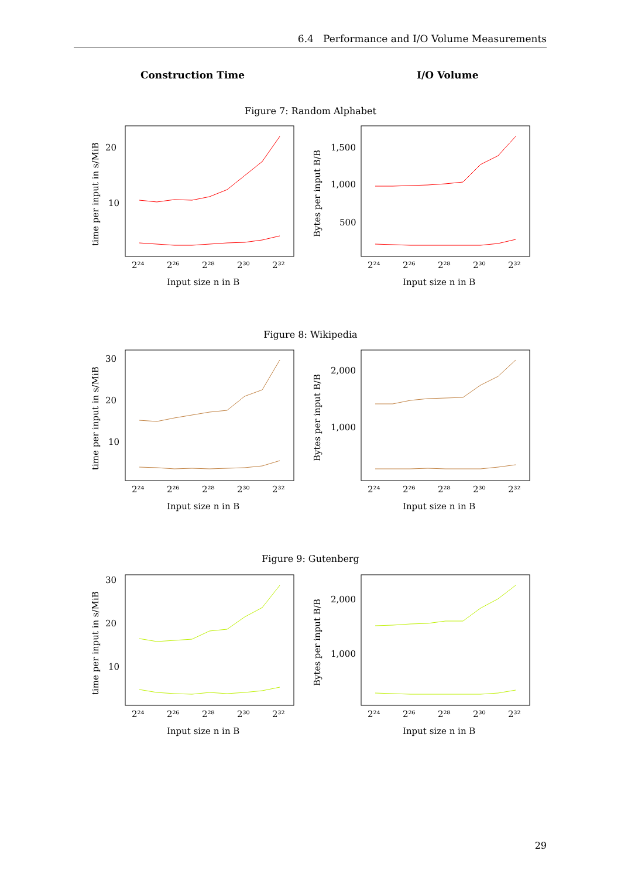6.4 Performance and I/O Volume Measurements
Construction Time I/O Volume
Figure 7: Random Alphabet
20
10
2²⁴
2²⁶
2²⁸
2³⁰
2³²
Input size n in B
time per input in s/MiB
1,500
1,000
500
2²⁴
2²⁶
2²⁸
2³⁰
2³²
Input size n in B
Bytes per input B/B
Figure 8: Wikipedia
30
20
10
2²⁴
2²⁶
2²⁸
2³⁰
2³²
Input size n in B
time per input in s/MiB
2,000
1,000
2²⁴
2²⁶
2²⁸
2³⁰
2³²
Input size n in B
Bytes per input B/B
Figure 9: Gutenberg
30
20
10
2²⁴
2²⁶
2²⁸
2³⁰
2³²
Input size n in B
time per input in s/MiB
2,000
1,000
2²⁴
2²⁶
2²⁸
2³⁰
2³²
Input size n in B
Bytes per input B/B
29